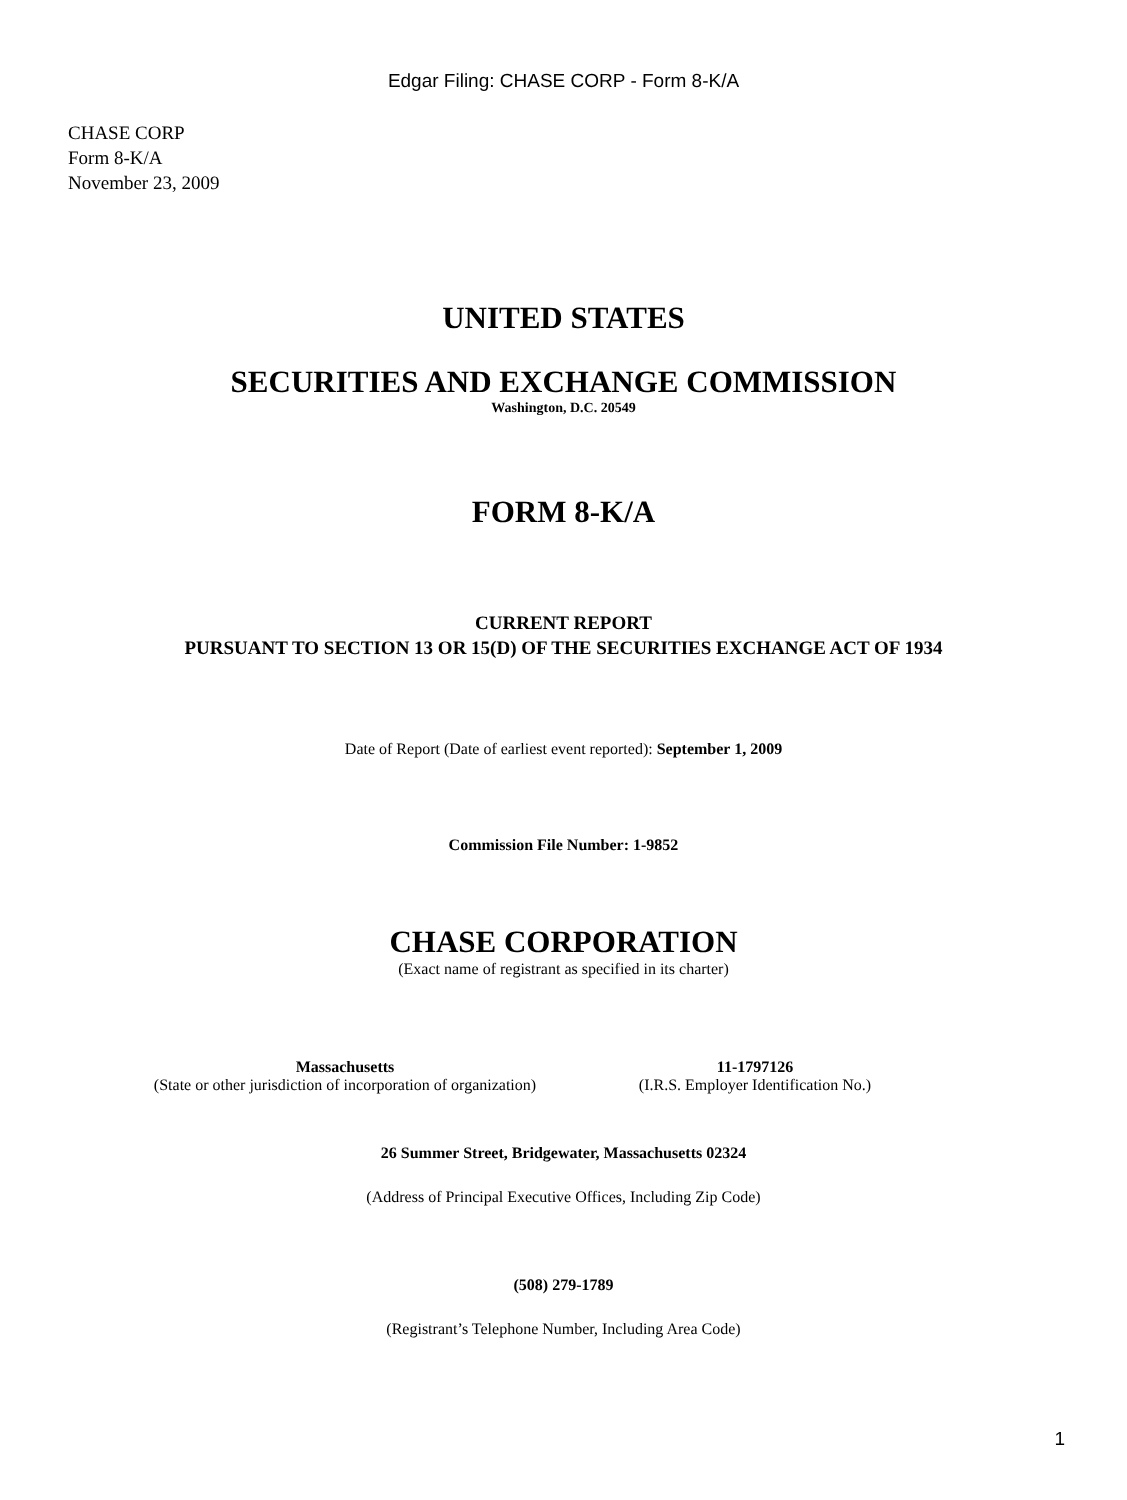Edgar Filing: CHASE CORP - Form 8-K/A
CHASE CORP
Form 8-K/A
November 23, 2009
UNITED STATES
SECURITIES AND EXCHANGE COMMISSION
Washington, D.C. 20549
FORM 8-K/A
CURRENT REPORT
PURSUANT TO SECTION 13 OR 15(D) OF THE SECURITIES EXCHANGE ACT OF 1934
Date of Report (Date of earliest event reported): September 1, 2009
Commission File Number: 1-9852
CHASE CORPORATION
(Exact name of registrant as specified in its charter)
Massachusetts
(State or other jurisdiction of incorporation of organization)
11-1797126
(I.R.S. Employer Identification No.)
26 Summer Street, Bridgewater, Massachusetts 02324
(Address of Principal Executive Offices, Including Zip Code)
(508) 279-1789
(Registrant’s Telephone Number, Including Area Code)
1